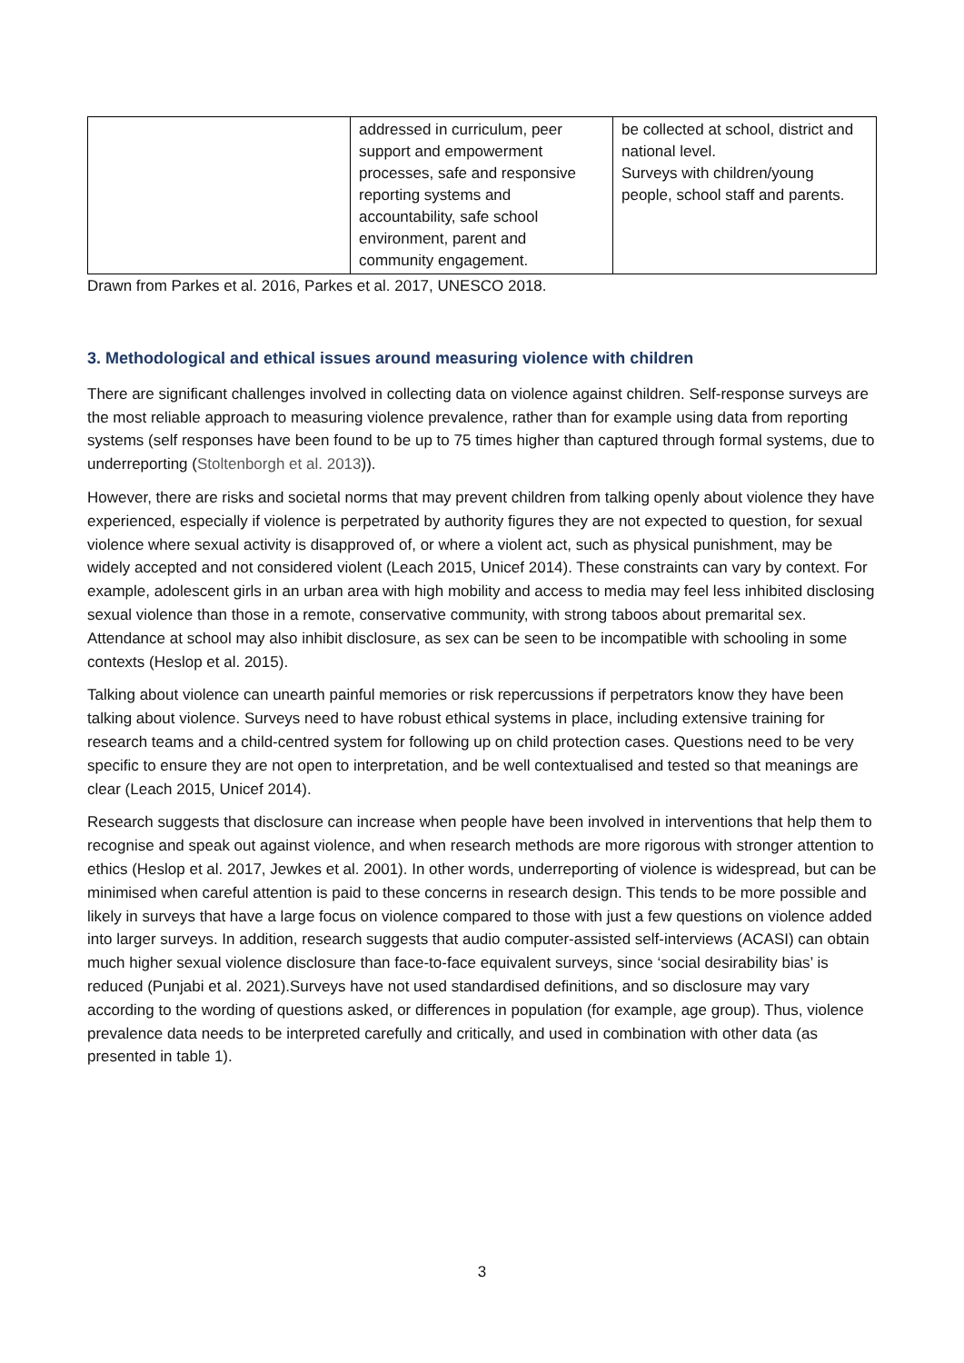| | addressed in curriculum, peer support and empowerment processes, safe and responsive reporting systems and accountability, safe school environment, parent and community engagement. | be collected at school, district and national level. Surveys with children/young people, school staff and parents. |
Drawn from Parkes et al. 2016, Parkes et al. 2017, UNESCO 2018.
3. Methodological and ethical issues around measuring violence with children
There are significant challenges involved in collecting data on violence against children. Self-response surveys are the most reliable approach to measuring violence prevalence, rather than for example using data from reporting systems (self responses have been found to be up to 75 times higher than captured through formal systems, due to underreporting (Stoltenborgh et al. 2013)).
However, there are risks and societal norms that may prevent children from talking openly about violence they have experienced, especially if violence is perpetrated by authority figures they are not expected to question, for sexual violence where sexual activity is disapproved of, or where a violent act, such as physical punishment, may be widely accepted and not considered violent (Leach 2015, Unicef 2014). These constraints can vary by context. For example, adolescent girls in an urban area with high mobility and access to media may feel less inhibited disclosing sexual violence than those in a remote, conservative community, with strong taboos about premarital sex. Attendance at school may also inhibit disclosure, as sex can be seen to be incompatible with schooling in some contexts (Heslop et al. 2015).
Talking about violence can unearth painful memories or risk repercussions if perpetrators know they have been talking about violence. Surveys need to have robust ethical systems in place, including extensive training for research teams and a child-centred system for following up on child protection cases. Questions need to be very specific to ensure they are not open to interpretation, and be well contextualised and tested so that meanings are clear (Leach 2015, Unicef 2014).
Research suggests that disclosure can increase when people have been involved in interventions that help them to recognise and speak out against violence, and when research methods are more rigorous with stronger attention to ethics (Heslop et al. 2017, Jewkes et al. 2001). In other words, underreporting of violence is widespread, but can be minimised when careful attention is paid to these concerns in research design. This tends to be more possible and likely in surveys that have a large focus on violence compared to those with just a few questions on violence added into larger surveys. In addition, research suggests that audio computer-assisted self-interviews (ACASI) can obtain much higher sexual violence disclosure than face-to-face equivalent surveys, since ‘social desirability bias’ is reduced (Punjabi et al. 2021).Surveys have not used standardised definitions, and so disclosure may vary according to the wording of questions asked, or differences in population (for example, age group). Thus, violence prevalence data needs to be interpreted carefully and critically, and used in combination with other data (as presented in table 1).
3